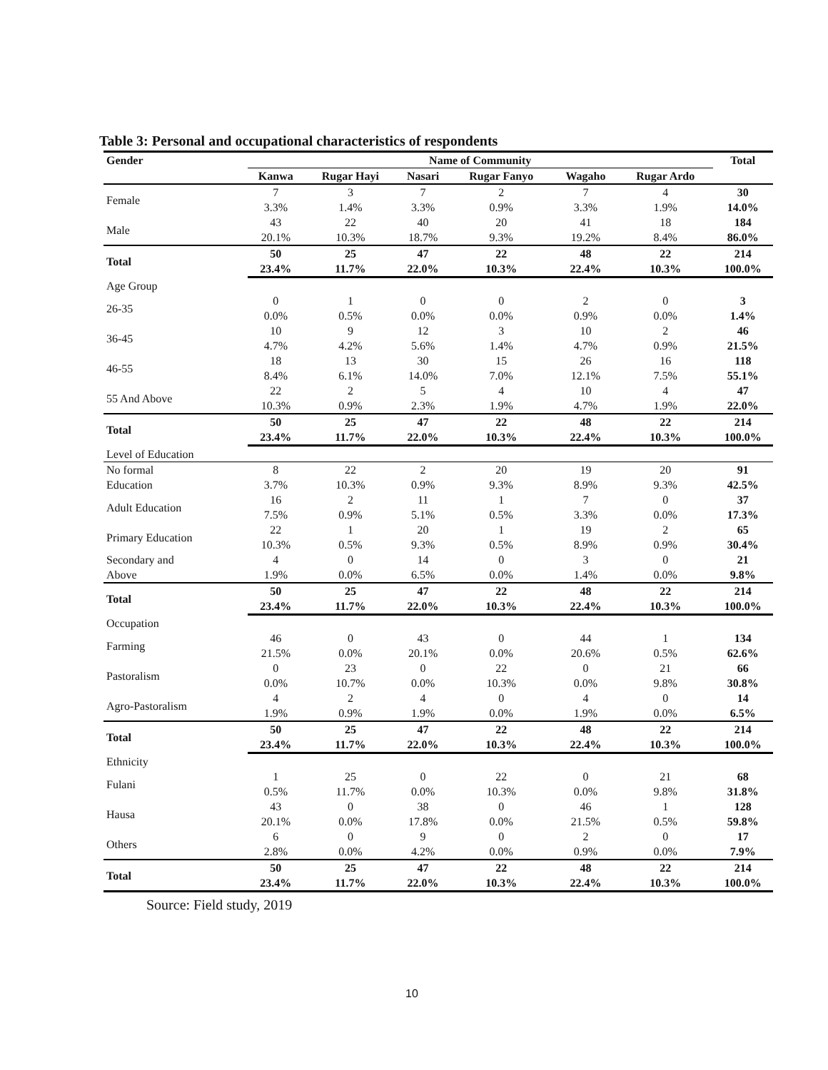Table 3: Personal and occupational characteristics of respondents
| Gender | Name of Community | | | | | | Total |
| --- | --- | --- | --- | --- | --- | --- | --- |
| | Kanwa | Rugar Hayi | Nasari | Rugar Fanyo | Wagaho | Rugar Ardo | |
| Female | 7 | 3 | 7 | 2 | 7 | 4 | 30 |
| | 3.3% | 1.4% | 3.3% | 0.9% | 3.3% | 1.9% | 14.0% |
| Male | 43 | 22 | 40 | 20 | 41 | 18 | 184 |
| | 20.1% | 10.3% | 18.7% | 9.3% | 19.2% | 8.4% | 86.0% |
| Total | 50 | 25 | 47 | 22 | 48 | 22 | 214 |
| | 23.4% | 11.7% | 22.0% | 10.3% | 22.4% | 10.3% | 100.0% |
| Age Group | | | | | | | |
| 26-35 | 0 | 1 | 0 | 0 | 2 | 0 | 3 |
| | 0.0% | 0.5% | 0.0% | 0.0% | 0.9% | 0.0% | 1.4% |
| 36-45 | 10 | 9 | 12 | 3 | 10 | 2 | 46 |
| | 4.7% | 4.2% | 5.6% | 1.4% | 4.7% | 0.9% | 21.5% |
| 46-55 | 18 | 13 | 30 | 15 | 26 | 16 | 118 |
| | 8.4% | 6.1% | 14.0% | 7.0% | 12.1% | 7.5% | 55.1% |
| 55 And Above | 22 | 2 | 5 | 4 | 10 | 4 | 47 |
| | 10.3% | 0.9% | 2.3% | 1.9% | 4.7% | 1.9% | 22.0% |
| Total | 50 | 25 | 47 | 22 | 48 | 22 | 214 |
| | 23.4% | 11.7% | 22.0% | 10.3% | 22.4% | 10.3% | 100.0% |
| Level of Education | | | | | | | |
| No formal | 8 | 22 | 2 | 20 | 19 | 20 | 91 |
| Education | 3.7% | 10.3% | 0.9% | 9.3% | 8.9% | 9.3% | 42.5% |
| Adult Education | 16 | 2 | 11 | 1 | 7 | 0 | 37 |
| | 7.5% | 0.9% | 5.1% | 0.5% | 3.3% | 0.0% | 17.3% |
| Primary Education | 22 | 1 | 20 | 1 | 19 | 2 | 65 |
| | 10.3% | 0.5% | 9.3% | 0.5% | 8.9% | 0.9% | 30.4% |
| Secondary and | 4 | 0 | 14 | 0 | 3 | 0 | 21 |
| Above | 1.9% | 0.0% | 6.5% | 0.0% | 1.4% | 0.0% | 9.8% |
| Total | 50 | 25 | 47 | 22 | 48 | 22 | 214 |
| | 23.4% | 11.7% | 22.0% | 10.3% | 22.4% | 10.3% | 100.0% |
| Occupation | | | | | | | |
| Farming | 46 | 0 | 43 | 0 | 44 | 1 | 134 |
| | 21.5% | 0.0% | 20.1% | 0.0% | 20.6% | 0.5% | 62.6% |
| Pastoralism | 0 | 23 | 0 | 22 | 0 | 21 | 66 |
| | 0.0% | 10.7% | 0.0% | 10.3% | 0.0% | 9.8% | 30.8% |
| Agro-Pastoralism | 4 | 2 | 4 | 0 | 4 | 0 | 14 |
| | 1.9% | 0.9% | 1.9% | 0.0% | 1.9% | 0.0% | 6.5% |
| Total | 50 | 25 | 47 | 22 | 48 | 22 | 214 |
| | 23.4% | 11.7% | 22.0% | 10.3% | 22.4% | 10.3% | 100.0% |
| Ethnicity | | | | | | | |
| Fulani | 1 | 25 | 0 | 22 | 0 | 21 | 68 |
| | 0.5% | 11.7% | 0.0% | 10.3% | 0.0% | 9.8% | 31.8% |
| Hausa | 43 | 0 | 38 | 0 | 46 | 1 | 128 |
| | 20.1% | 0.0% | 17.8% | 0.0% | 21.5% | 0.5% | 59.8% |
| Others | 6 | 0 | 9 | 0 | 2 | 0 | 17 |
| | 2.8% | 0.0% | 4.2% | 0.0% | 0.9% | 0.0% | 7.9% |
| Total | 50 | 25 | 47 | 22 | 48 | 22 | 214 |
| | 23.4% | 11.7% | 22.0% | 10.3% | 22.4% | 10.3% | 100.0% |
Source: Field study, 2019
10